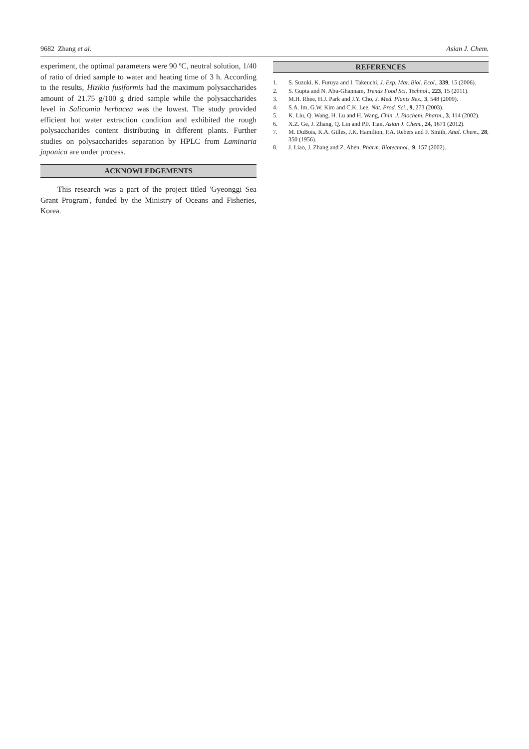9682 Zhang et al. Asian J. Chem.
experiment, the optimal parameters were 90 ºC, neutral solution, 1/40 of ratio of dried sample to water and heating time of 3 h. According to the results, Hizikia fusiformis had the maximum polysaccharides amount of 21.75 g/100 g dried sample while the polysaccharides level in Salicomia herbacea was the lowest. The study provided efficient hot water extraction condition and exhibited the rough polysaccharides content distributing in different plants. Further studies on polysaccharides separation by HPLC from Laminaria japonica are under process.
ACKNOWLEDGEMENTS
This research was a part of the project titled 'Gyeonggi Sea Grant Program', funded by the Ministry of Oceans and Fisheries, Korea.
REFERENCES
1. S. Suzuki, K. Furuya and I. Takeuchi, J. Exp. Mar. Biol. Ecol., 339, 15 (2006).
2. S. Gupta and N. Abu-Ghannam, Trends Food Sci. Technol., 223, 15 (2011).
3. M.H. Rhee, H.J. Park and J.Y. Cho, J. Med. Plants Res., 3, 548 (2009).
4. S.A. Im, G.W. Kim and C.K. Lee, Nat. Prod. Sci., 9, 273 (2003).
5. K. Liu, Q. Wang, H. Lu and H. Wang, Chin. J. Biochem. Pharm., 3, 114 (2002).
6. X.Z. Ge, J. Zhang, Q. Lin and P.F. Tian, Asian J. Chem., 24, 1671 (2012).
7. M. DuBois, K.A. Gilles, J.K. Hamilton, P.A. Rebers and F. Smith, Anal. Chem., 28, 350 (1956).
8. J. Liao, J. Zhang and Z. Ahen, Pharm. Biotechnol., 9, 157 (2002).